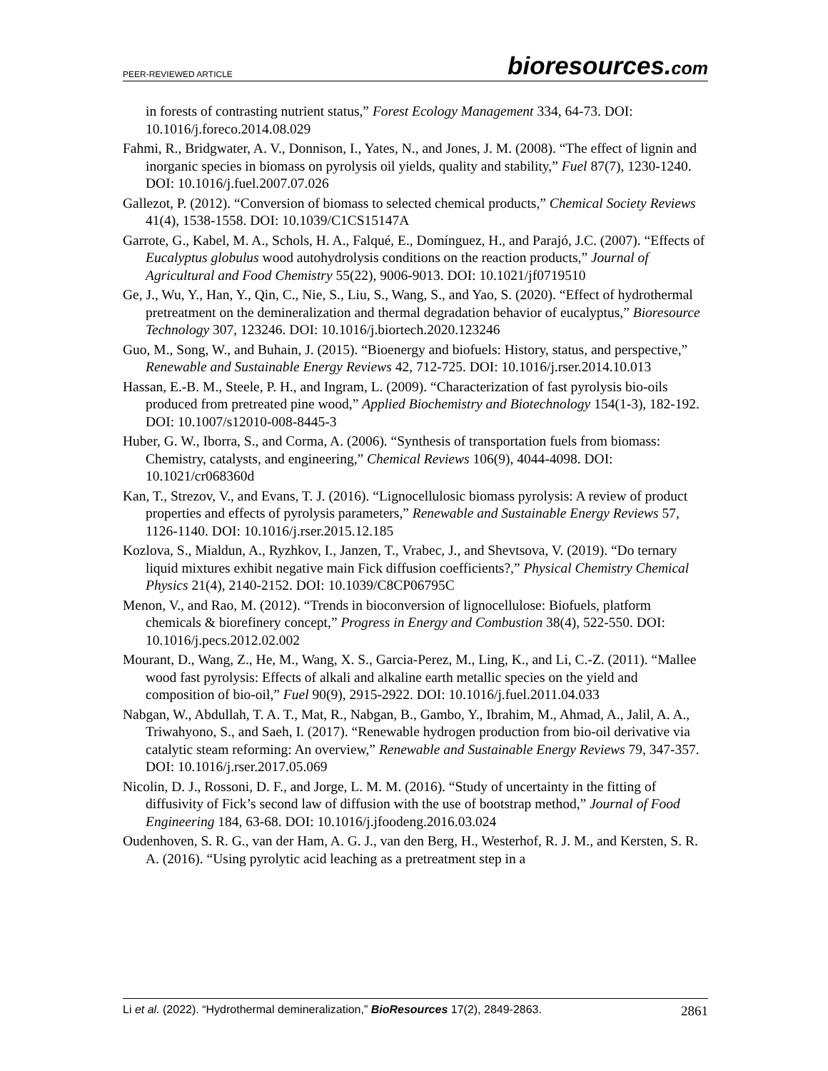PEER-REVIEWED ARTICLE bioresources.com
in forests of contrasting nutrient status,” Forest Ecology Management 334, 64-73. DOI: 10.1016/j.foreco.2014.08.029
Fahmi, R., Bridgwater, A. V., Donnison, I., Yates, N., and Jones, J. M. (2008). “The effect of lignin and inorganic species in biomass on pyrolysis oil yields, quality and stability,” Fuel 87(7), 1230-1240. DOI: 10.1016/j.fuel.2007.07.026
Gallezot, P. (2012). “Conversion of biomass to selected chemical products,” Chemical Society Reviews 41(4), 1538-1558. DOI: 10.1039/C1CS15147A
Garrote, G., Kabel, M. A., Schols, H. A., Falqué, E., Domínguez, H., and Parajó, J.C. (2007). “Effects of Eucalyptus globulus wood autohydrolysis conditions on the reaction products,” Journal of Agricultural and Food Chemistry 55(22), 9006-9013. DOI: 10.1021/jf0719510
Ge, J., Wu, Y., Han, Y., Qin, C., Nie, S., Liu, S., Wang, S., and Yao, S. (2020). “Effect of hydrothermal pretreatment on the demineralization and thermal degradation behavior of eucalyptus,” Bioresource Technology 307, 123246. DOI: 10.1016/j.biortech.2020.123246
Guo, M., Song, W., and Buhain, J. (2015). “Bioenergy and biofuels: History, status, and perspective,” Renewable and Sustainable Energy Reviews 42, 712-725. DOI: 10.1016/j.rser.2014.10.013
Hassan, E.-B. M., Steele, P. H., and Ingram, L. (2009). “Characterization of fast pyrolysis bio-oils produced from pretreated pine wood,” Applied Biochemistry and Biotechnology 154(1-3), 182-192. DOI: 10.1007/s12010-008-8445-3
Huber, G. W., Iborra, S., and Corma, A. (2006). “Synthesis of transportation fuels from biomass: Chemistry, catalysts, and engineering,” Chemical Reviews 106(9), 4044-4098. DOI: 10.1021/cr068360d
Kan, T., Strezov, V., and Evans, T. J. (2016). “Lignocellulosic biomass pyrolysis: A review of product properties and effects of pyrolysis parameters,” Renewable and Sustainable Energy Reviews 57, 1126-1140. DOI: 10.1016/j.rser.2015.12.185
Kozlova, S., Mialdun, A., Ryzhkov, I., Janzen, T., Vrabec, J., and Shevtsova, V. (2019). “Do ternary liquid mixtures exhibit negative main Fick diffusion coefficients?,” Physical Chemistry Chemical Physics 21(4), 2140-2152. DOI: 10.1039/C8CP06795C
Menon, V., and Rao, M. (2012). “Trends in bioconversion of lignocellulose: Biofuels, platform chemicals & biorefinery concept,” Progress in Energy and Combustion 38(4), 522-550. DOI: 10.1016/j.pecs.2012.02.002
Mourant, D., Wang, Z., He, M., Wang, X. S., Garcia-Perez, M., Ling, K., and Li, C.-Z. (2011). “Mallee wood fast pyrolysis: Effects of alkali and alkaline earth metallic species on the yield and composition of bio-oil,” Fuel 90(9), 2915-2922. DOI: 10.1016/j.fuel.2011.04.033
Nabgan, W., Abdullah, T. A. T., Mat, R., Nabgan, B., Gambo, Y., Ibrahim, M., Ahmad, A., Jalil, A. A., Triwahyono, S., and Saeh, I. (2017). “Renewable hydrogen production from bio-oil derivative via catalytic steam reforming: An overview,” Renewable and Sustainable Energy Reviews 79, 347-357. DOI: 10.1016/j.rser.2017.05.069
Nicolin, D. J., Rossoni, D. F., and Jorge, L. M. M. (2016). “Study of uncertainty in the fitting of diffusivity of Fick’s second law of diffusion with the use of bootstrap method,” Journal of Food Engineering 184, 63-68. DOI: 10.1016/j.jfoodeng.2016.03.024
Oudenhoven, S. R. G., van der Ham, A. G. J., van den Berg, H., Westerhof, R. J. M., and Kersten, S. R. A. (2016). “Using pyrolytic acid leaching as a pretreatment step in a
Li et al. (2022). “Hydrothermal demineralization,” BioResources 17(2), 2849-2863. 2861